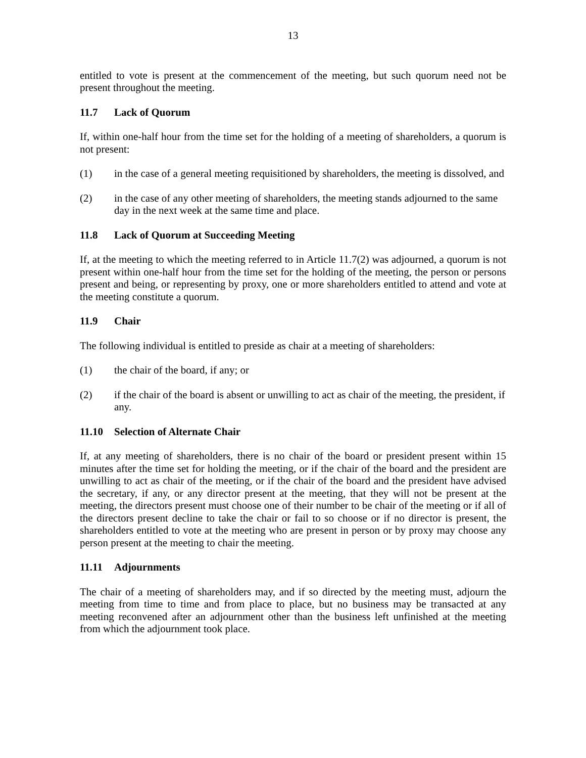13
entitled to vote is present at the commencement of the meeting, but such quorum need not be present throughout the meeting.
11.7 Lack of Quorum
If, within one-half hour from the time set for the holding of a meeting of shareholders, a quorum is not present:
(1) in the case of a general meeting requisitioned by shareholders, the meeting is dissolved, and
(2) in the case of any other meeting of shareholders, the meeting stands adjourned to the same day in the next week at the same time and place.
11.8 Lack of Quorum at Succeeding Meeting
If, at the meeting to which the meeting referred to in Article 11.7(2) was adjourned, a quorum is not present within one-half hour from the time set for the holding of the meeting, the person or persons present and being, or representing by proxy, one or more shareholders entitled to attend and vote at the meeting constitute a quorum.
11.9 Chair
The following individual is entitled to preside as chair at a meeting of shareholders:
(1) the chair of the board, if any; or
(2) if the chair of the board is absent or unwilling to act as chair of the meeting, the president, if any.
11.10 Selection of Alternate Chair
If, at any meeting of shareholders, there is no chair of the board or president present within 15 minutes after the time set for holding the meeting, or if the chair of the board and the president are unwilling to act as chair of the meeting, or if the chair of the board and the president have advised the secretary, if any, or any director present at the meeting, that they will not be present at the meeting, the directors present must choose one of their number to be chair of the meeting or if all of the directors present decline to take the chair or fail to so choose or if no director is present, the shareholders entitled to vote at the meeting who are present in person or by proxy may choose any person present at the meeting to chair the meeting.
11.11 Adjournments
The chair of a meeting of shareholders may, and if so directed by the meeting must, adjourn the meeting from time to time and from place to place, but no business may be transacted at any meeting reconvened after an adjournment other than the business left unfinished at the meeting from which the adjournment took place.